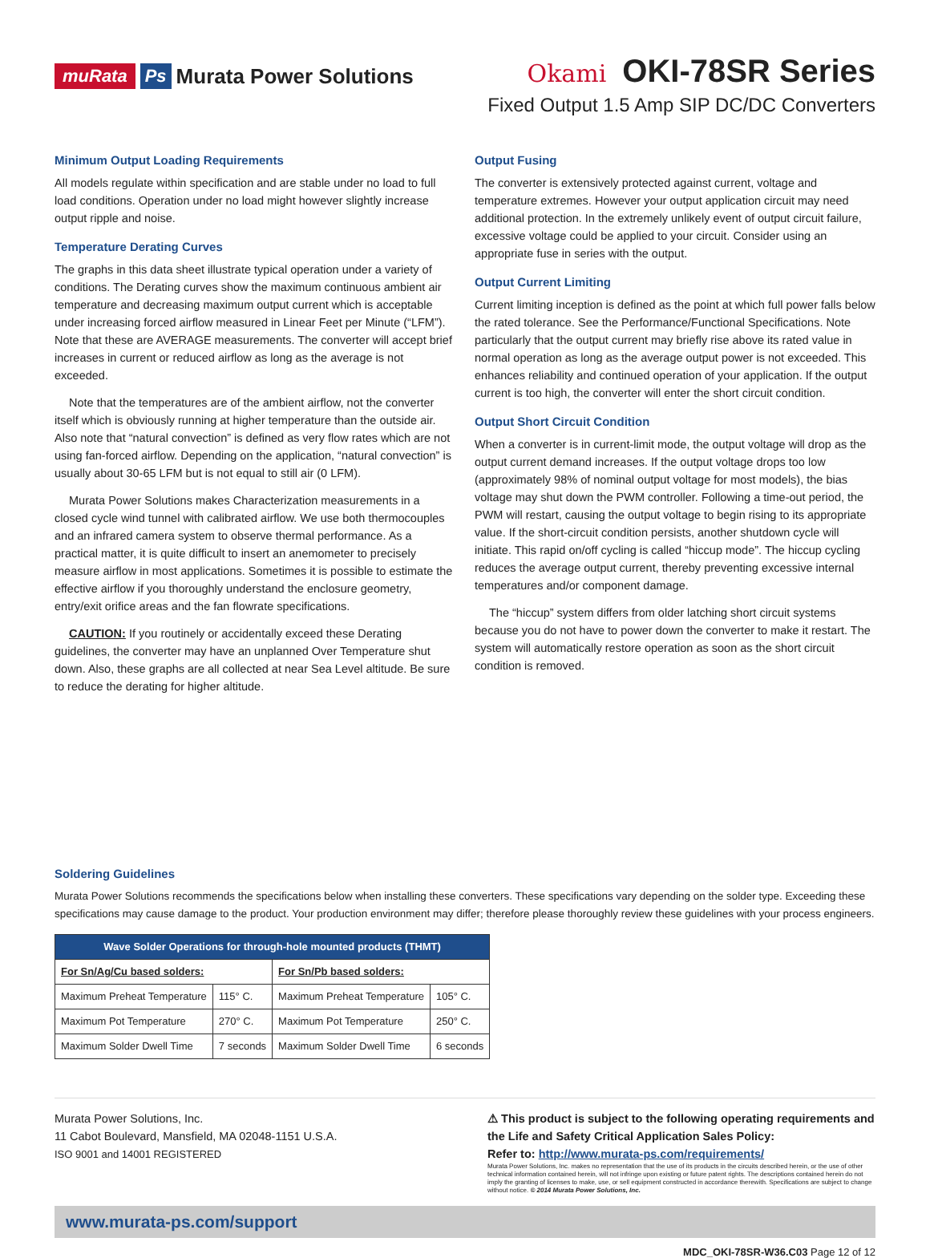muRata Ps Murata Power Solutions
Okami OKI-78SR Series
Fixed Output 1.5 Amp SIP DC/DC Converters
Minimum Output Loading Requirements
All models regulate within specification and are stable under no load to full load conditions. Operation under no load might however slightly increase output ripple and noise.
Temperature Derating Curves
The graphs in this data sheet illustrate typical operation under a variety of conditions. The Derating curves show the maximum continuous ambient air temperature and decreasing maximum output current which is acceptable under increasing forced airflow measured in Linear Feet per Minute (“LFM”). Note that these are AVERAGE measurements. The converter will accept brief increases in current or reduced airflow as long as the average is not exceeded.
Note that the temperatures are of the ambient airflow, not the converter itself which is obviously running at higher temperature than the outside air. Also note that “natural convection” is defined as very flow rates which are not using fan-forced airflow. Depending on the application, “natural convection” is usually about 30-65 LFM but is not equal to still air (0 LFM).
Murata Power Solutions makes Characterization measurements in a closed cycle wind tunnel with calibrated airflow. We use both thermocouples and an infrared camera system to observe thermal performance. As a practical matter, it is quite difficult to insert an anemometer to precisely measure airflow in most applications. Sometimes it is possible to estimate the effective airflow if you thoroughly understand the enclosure geometry, entry/exit orifice areas and the fan flowrate specifications.
CAUTION: If you routinely or accidentally exceed these Derating guidelines, the converter may have an unplanned Over Temperature shut down. Also, these graphs are all collected at near Sea Level altitude. Be sure to reduce the derating for higher altitude.
Output Fusing
The converter is extensively protected against current, voltage and temperature extremes. However your output application circuit may need additional protection. In the extremely unlikely event of output circuit failure, excessive voltage could be applied to your circuit. Consider using an appropriate fuse in series with the output.
Output Current Limiting
Current limiting inception is defined as the point at which full power falls below the rated tolerance. See the Performance/Functional Specifications. Note particularly that the output current may briefly rise above its rated value in normal operation as long as the average output power is not exceeded. This enhances reliability and continued operation of your application. If the output current is too high, the converter will enter the short circuit condition.
Output Short Circuit Condition
When a converter is in current-limit mode, the output voltage will drop as the output current demand increases. If the output voltage drops too low (approximately 98% of nominal output voltage for most models), the bias voltage may shut down the PWM controller. Following a time-out period, the PWM will restart, causing the output voltage to begin rising to its appropriate value. If the short-circuit condition persists, another shutdown cycle will initiate. This rapid on/off cycling is called “hiccup mode”. The hiccup cycling reduces the average output current, thereby preventing excessive internal temperatures and/or component damage.
The “hiccup” system differs from older latching short circuit systems because you do not have to power down the converter to make it restart. The system will automatically restore operation as soon as the short circuit condition is removed.
Soldering Guidelines
Murata Power Solutions recommends the specifications below when installing these converters. These specifications vary depending on the solder type. Exceeding these specifications may cause damage to the product. Your production environment may differ; therefore please thoroughly review these guidelines with your process engineers.
| Wave Solder Operations for through-hole mounted products (THMT) | | | |
| --- | --- | --- | --- |
| For Sn/Ag/Cu based solders: | | For Sn/Pb based solders: | |
| Maximum Preheat Temperature | 115° C. | Maximum Preheat Temperature | 105° C. |
| Maximum Pot Temperature | 270° C. | Maximum Pot Temperature | 250° C. |
| Maximum Solder Dwell Time | 7 seconds | Maximum Solder Dwell Time | 6 seconds |
Murata Power Solutions, Inc.
11 Cabot Boulevard, Mansfield, MA 02048-1151 U.S.A.
ISO 9001 and 14001 REGISTERED
⚠ This product is subject to the following operating requirements and the Life and Safety Critical Application Sales Policy:
Refer to: http://www.murata-ps.com/requirements/
Murata Power Solutions, Inc. makes no representation that the use of its products in the circuits described herein, or the use of other technical information contained herein, will not infringe upon existing or future patent rights. The descriptions contained herein do not imply the granting of licenses to make, use, or sell equipment constructed in accordance therewith. Specifications are subject to change without notice. © 2014 Murata Power Solutions, Inc.
www.murata-ps.com/support
MDC_OKI-78SR-W36.C03 Page 12 of 12